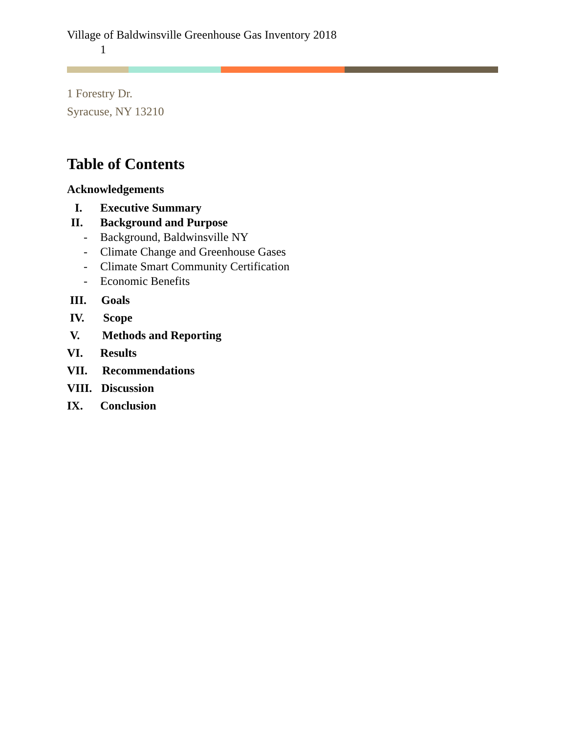Village of Baldwinsville Greenhouse Gas Inventory 2018
1
1 Forestry Dr.
Syracuse, NY 13210
Table of Contents
Acknowledgements
I. Executive Summary
II. Background and Purpose
- Background, Baldwinsville NY
- Climate Change and Greenhouse Gases
- Climate Smart Community Certification
- Economic Benefits
III. Goals
IV. Scope
V. Methods and Reporting
VI. Results
VII. Recommendations
VIII. Discussion
IX. Conclusion